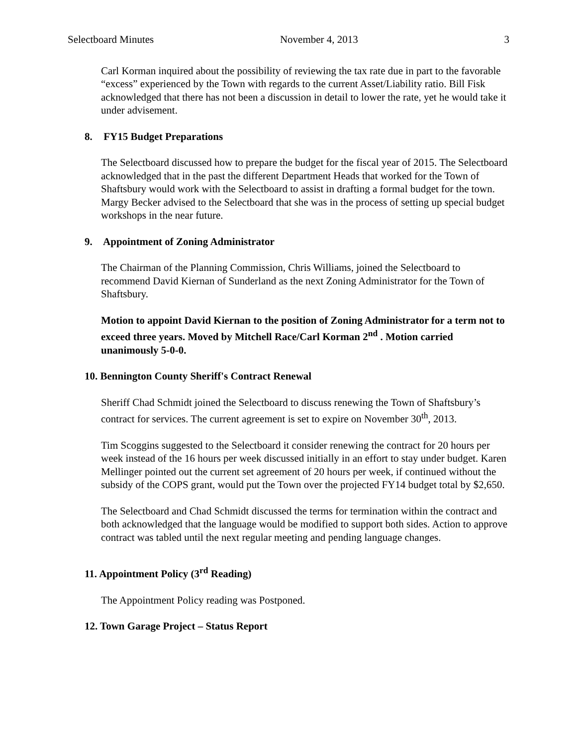Selectboard Minutes November 4, 2013 3
Carl Korman inquired about the possibility of reviewing the tax rate due in part to the favorable “excess” experienced by the Town with regards to the current Asset/Liability ratio. Bill Fisk acknowledged that there has not been a discussion in detail to lower the rate, yet he would take it under advisement.
8. FY15 Budget Preparations
The Selectboard discussed how to prepare the budget for the fiscal year of 2015. The Selectboard acknowledged that in the past the different Department Heads that worked for the Town of Shaftsbury would work with the Selectboard to assist in drafting a formal budget for the town. Margy Becker advised to the Selectboard that she was in the process of setting up special budget workshops in the near future.
9. Appointment of Zoning Administrator
The Chairman of the Planning Commission, Chris Williams, joined the Selectboard to recommend David Kiernan of Sunderland as the next Zoning Administrator for the Town of Shaftsbury.
Motion to appoint David Kiernan to the position of Zoning Administrator for a term not to exceed three years. Moved by Mitchell Race/Carl Korman 2<sup>nd</sup> . Motion carried unanimously 5-0-0.
10. Bennington County Sheriff's Contract Renewal
Sheriff Chad Schmidt joined the Selectboard to discuss renewing the Town of Shaftsbury’s contract for services. The current agreement is set to expire on November 30<sup>th</sup>, 2013.
Tim Scoggins suggested to the Selectboard it consider renewing the contract for 20 hours per week instead of the 16 hours per week discussed initially in an effort to stay under budget. Karen Mellinger pointed out the current set agreement of 20 hours per week, if continued without the subsidy of the COPS grant, would put the Town over the projected FY14 budget total by $2,650.
The Selectboard and Chad Schmidt discussed the terms for termination within the contract and both acknowledged that the language would be modified to support both sides. Action to approve contract was tabled until the next regular meeting and pending language changes.
11. Appointment Policy (3<sup>rd</sup> Reading)
The Appointment Policy reading was Postponed.
12. Town Garage Project – Status Report